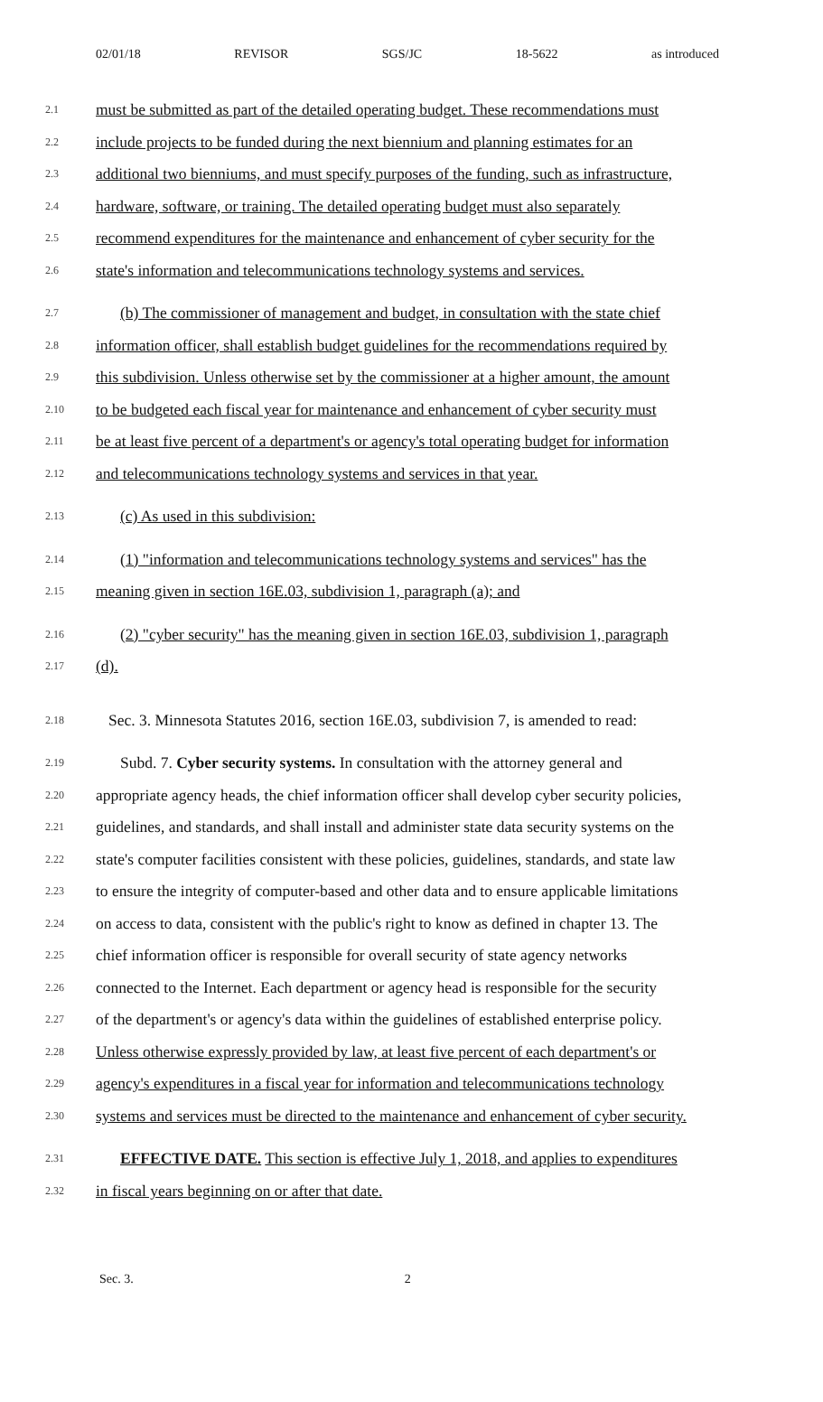02/01/18 REVISOR SGS/JC 18-5622 as introduced
2.1 must be submitted as part of the detailed operating budget. These recommendations must
2.2 include projects to be funded during the next biennium and planning estimates for an
2.3 additional two bienniums, and must specify purposes of the funding, such as infrastructure,
2.4 hardware, software, or training. The detailed operating budget must also separately
2.5 recommend expenditures for the maintenance and enhancement of cyber security for the
2.6 state's information and telecommunications technology systems and services.
2.7 (b) The commissioner of management and budget, in consultation with the state chief
2.8 information officer, shall establish budget guidelines for the recommendations required by
2.9 this subdivision. Unless otherwise set by the commissioner at a higher amount, the amount
2.10 to be budgeted each fiscal year for maintenance and enhancement of cyber security must
2.11 be at least five percent of a department's or agency's total operating budget for information
2.12 and telecommunications technology systems and services in that year.
2.13 (c) As used in this subdivision:
2.14 (1) "information and telecommunications technology systems and services" has the
2.15 meaning given in section 16E.03, subdivision 1, paragraph (a); and
2.16 (2) "cyber security" has the meaning given in section 16E.03, subdivision 1, paragraph
2.17 (d).
2.18 Sec. 3. Minnesota Statutes 2016, section 16E.03, subdivision 7, is amended to read:
2.19 Subd. 7. Cyber security systems. In consultation with the attorney general and
2.20 appropriate agency heads, the chief information officer shall develop cyber security policies,
2.21 guidelines, and standards, and shall install and administer state data security systems on the
2.22 state's computer facilities consistent with these policies, guidelines, standards, and state law
2.23 to ensure the integrity of computer-based and other data and to ensure applicable limitations
2.24 on access to data, consistent with the public's right to know as defined in chapter 13. The
2.25 chief information officer is responsible for overall security of state agency networks
2.26 connected to the Internet. Each department or agency head is responsible for the security
2.27 of the department's or agency's data within the guidelines of established enterprise policy.
2.28 Unless otherwise expressly provided by law, at least five percent of each department's or
2.29 agency's expenditures in a fiscal year for information and telecommunications technology
2.30 systems and services must be directed to the maintenance and enhancement of cyber security.
2.31 EFFECTIVE DATE. This section is effective July 1, 2018, and applies to expenditures
2.32 in fiscal years beginning on or after that date.
Sec. 3. 2